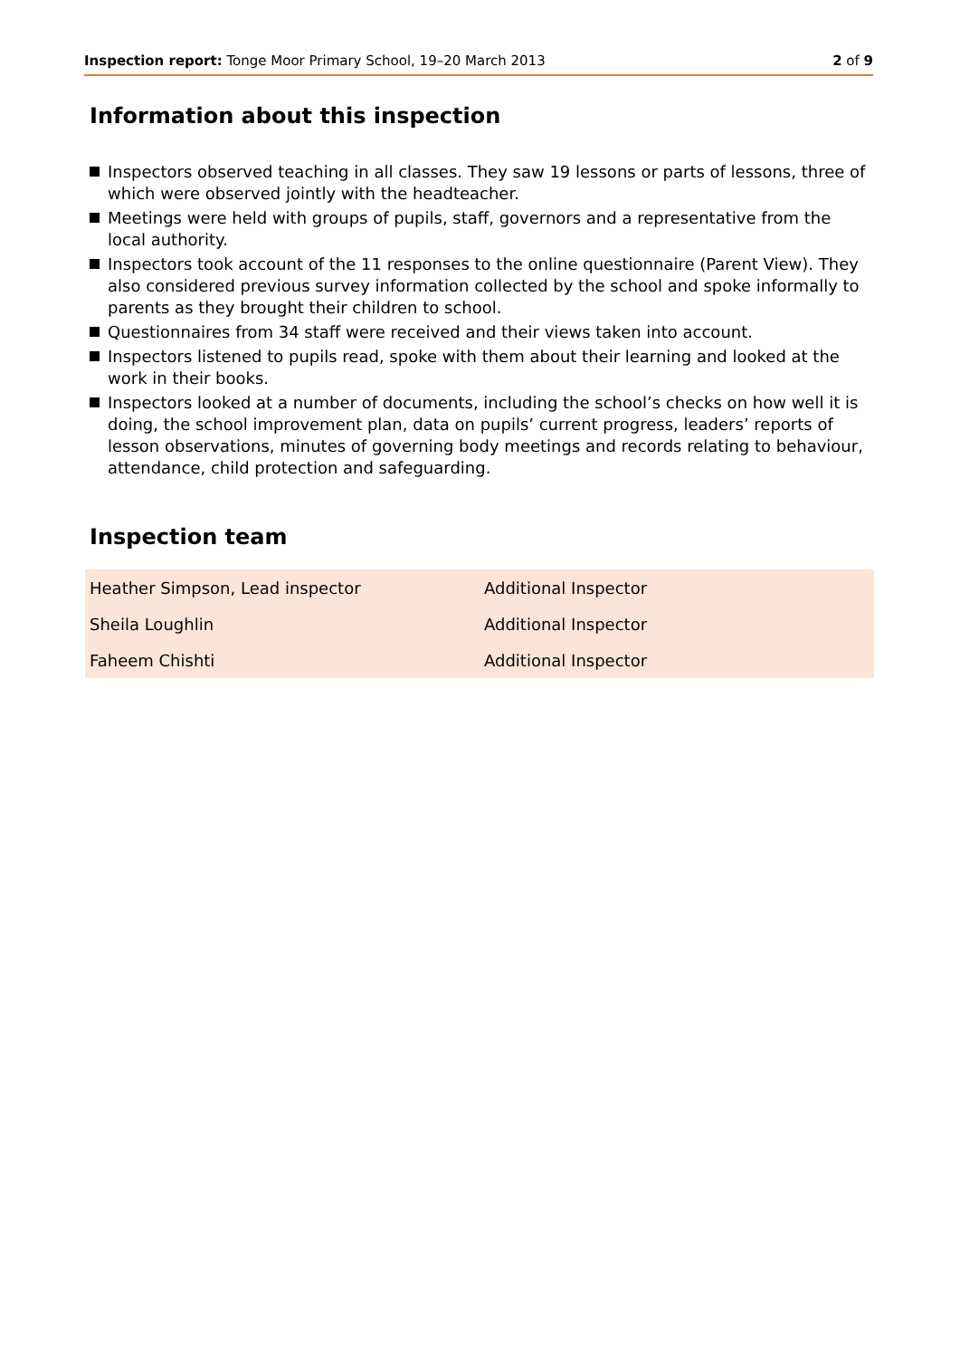Inspection report: Tonge Moor Primary School, 19–20 March 2013
2 of 9
Information about this inspection
Inspectors observed teaching in all classes. They saw 19 lessons or parts of lessons, three of which were observed jointly with the headteacher.
Meetings were held with groups of pupils, staff, governors and a representative from the local authority.
Inspectors took account of the 11 responses to the online questionnaire (Parent View). They also considered previous survey information collected by the school and spoke informally to parents as they brought their children to school.
Questionnaires from 34 staff were received and their views taken into account.
Inspectors listened to pupils read, spoke with them about their learning and looked at the work in their books.
Inspectors looked at a number of documents, including the school’s checks on how well it is doing, the school improvement plan, data on pupils’ current progress, leaders’ reports of lesson observations, minutes of governing body meetings and records relating to behaviour, attendance, child protection and safeguarding.
Inspection team
| Heather Simpson, Lead inspector | Additional Inspector |
| Sheila Loughlin | Additional Inspector |
| Faheem Chishti | Additional Inspector |